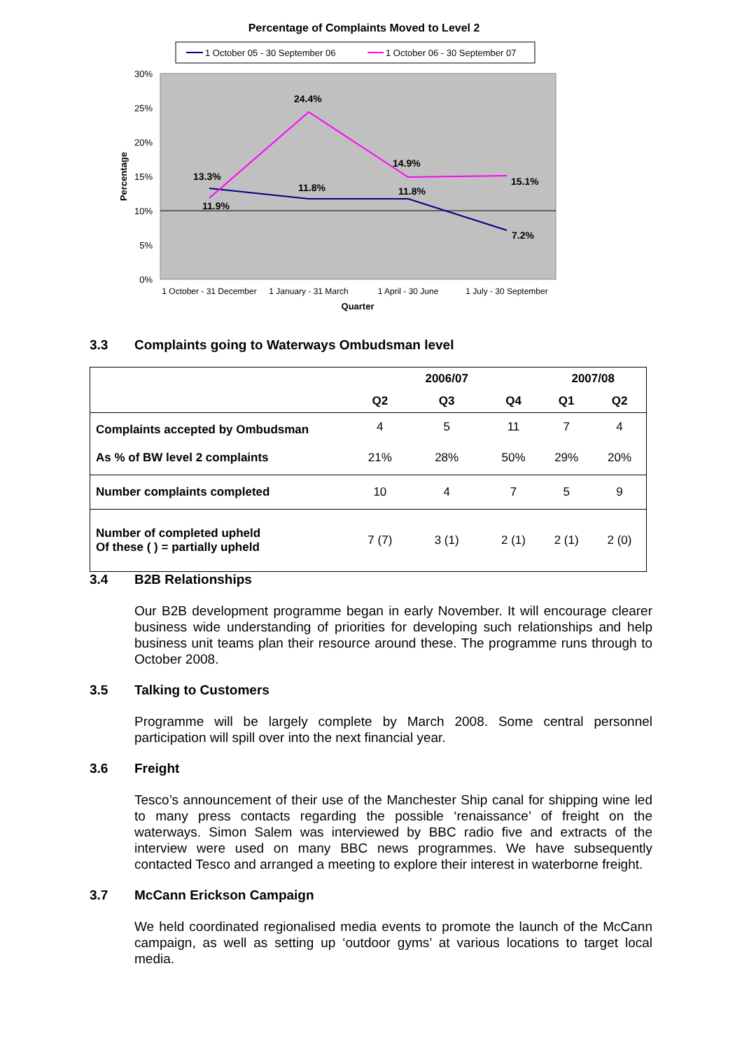Percentage of Complaints Moved to Level 2
1 October 05 - 30 September 06
1 October 06 - 30 September 07
30%
25%
20%
15%
10%
5%
0%
Percentage
13.3%
11.9%
24.4%
11.8%
14.9%
11.8%
15.1%
7.2%
1 October - 31 December
1 January - 31 March
1 April - 30 June
1 July - 30 September
Quarter
3.3 Complaints going to Waterways Ombudsman level
| | | 2006/07 | | 2007/08 | |
| --- | --- | --- | --- | --- | --- |
| | Q2 | Q3 | Q4 | Q1 | Q2 |
| Complaints accepted by Ombudsman | 4 | 5 | 11 | 7 | 4 |
| As % of BW level 2 complaints | 21% | 28% | 50% | 29% | 20% |
| Number complaints completed | 10 | 4 | 7 | 5 | 9 |
| Number of completed upheld Of these ( ) = partially upheld | 7 (7) | 3 (1) | 2 (1) | 2 (1) | 2 (0) |
3.4 B2B Relationships
Our B2B development programme began in early November. It will encourage clearer business wide understanding of priorities for developing such relationships and help business unit teams plan their resource around these. The programme runs through to October 2008.
3.5 Talking to Customers
Programme will be largely complete by March 2008. Some central personnel participation will spill over into the next financial year.
3.6 Freight
Tesco’s announcement of their use of the Manchester Ship canal for shipping wine led to many press contacts regarding the possible ‘renaissance’ of freight on the waterways. Simon Salem was interviewed by BBC radio five and extracts of the interview were used on many BBC news programmes. We have subsequently contacted Tesco and arranged a meeting to explore their interest in waterborne freight.
3.7 McCann Erickson Campaign
We held coordinated regionalised media events to promote the launch of the McCann campaign, as well as setting up ‘outdoor gyms’ at various locations to target local media.